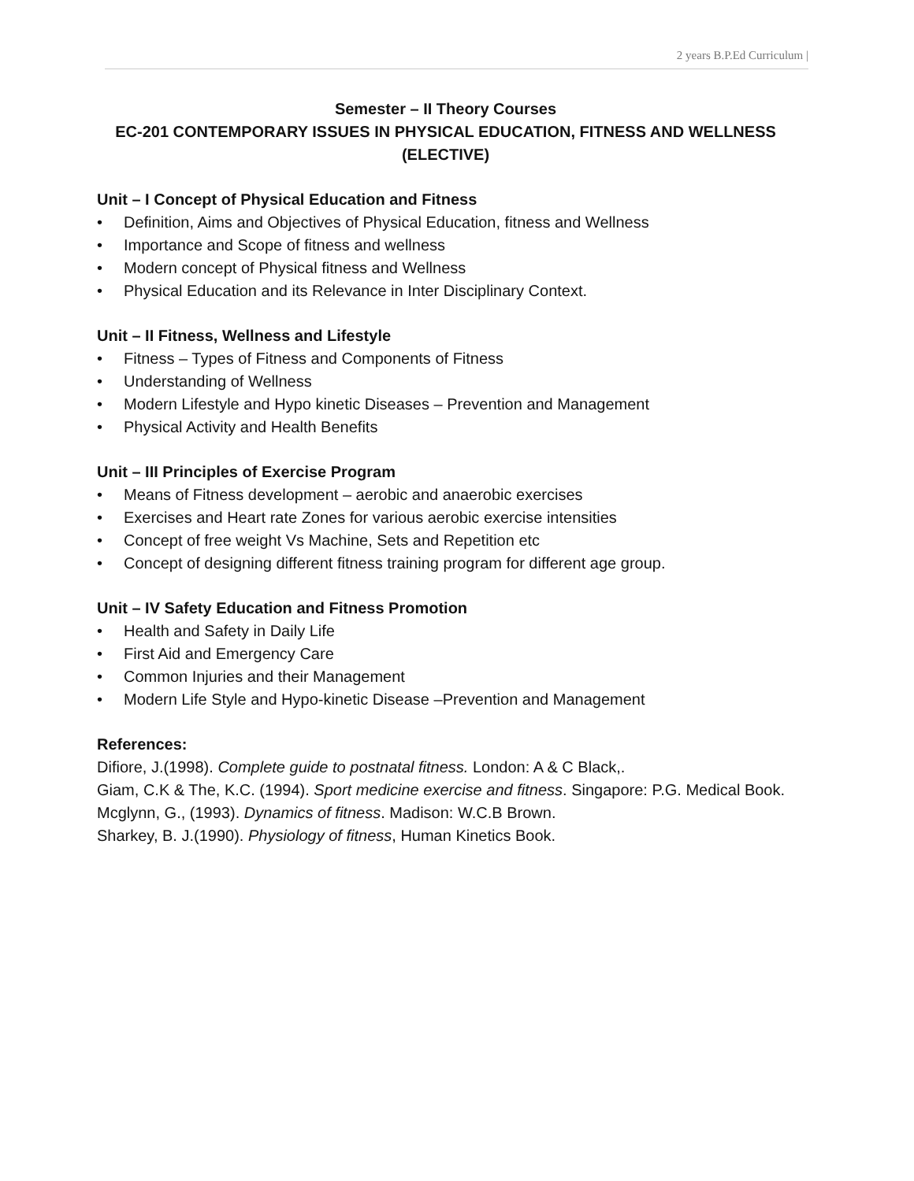2 years B.P.Ed Curriculum |
Semester – II Theory Courses
EC-201 CONTEMPORARY ISSUES IN PHYSICAL EDUCATION, FITNESS AND WELLNESS (ELECTIVE)
Unit – I Concept of Physical Education and Fitness
• Definition, Aims and Objectives of Physical Education, fitness and Wellness
• Importance and Scope of fitness and wellness
• Modern concept of Physical fitness and Wellness
• Physical Education and its Relevance in Inter Disciplinary Context.
Unit – II Fitness, Wellness and Lifestyle
• Fitness – Types of Fitness and Components of Fitness
• Understanding of Wellness
• Modern Lifestyle and Hypo kinetic Diseases – Prevention and Management
• Physical Activity and Health Benefits
Unit – III Principles of Exercise Program
• Means of Fitness development – aerobic and anaerobic exercises
• Exercises and Heart rate Zones for various aerobic exercise intensities
• Concept of free weight Vs Machine, Sets and Repetition etc
• Concept of designing different fitness training program for different age group.
Unit – IV Safety Education and Fitness Promotion
• Health and Safety in Daily Life
• First Aid and Emergency Care
• Common Injuries and their Management
• Modern Life Style and Hypo-kinetic Disease –Prevention and Management
References:
Difiore, J.(1998). Complete guide to postnatal fitness. London: A & C Black,.
Giam, C.K & The, K.C. (1994). Sport medicine exercise and fitness. Singapore: P.G. Medical Book.
Mcglynn, G., (1993). Dynamics of fitness. Madison: W.C.B Brown.
Sharkey, B. J.(1990). Physiology of fitness, Human Kinetics Book.